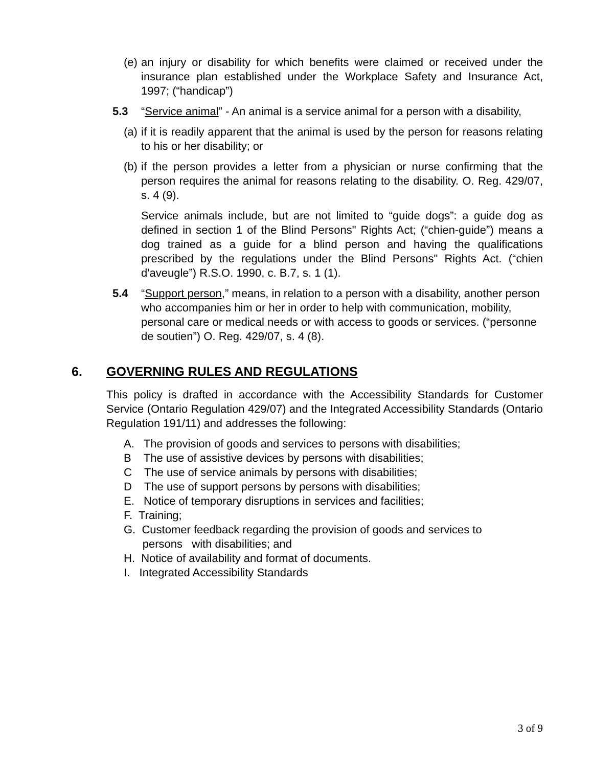(e) an injury or disability for which benefits were claimed or received under the insurance plan established under the Workplace Safety and Insurance Act, 1997; (“handicap”)
5.3 “Service animal” - An animal is a service animal for a person with a disability,
(a) if it is readily apparent that the animal is used by the person for reasons relating to his or her disability; or
(b) if the person provides a letter from a physician or nurse confirming that the person requires the animal for reasons relating to the disability. O. Reg. 429/07, s. 4 (9).
Service animals include, but are not limited to “guide dogs”: a guide dog as defined in section 1 of the Blind Persons" Rights Act; (“chien-guide”) means a dog trained as a guide for a blind person and having the qualifications prescribed by the regulations under the Blind Persons" Rights Act. (“chien d'aveugle”) R.S.O. 1990, c. B.7, s. 1 (1).
5.4 “Support person,” means, in relation to a person with a disability, another person who accompanies him or her in order to help with communication, mobility, personal care or medical needs or with access to goods or services. (“personne de soutien”) O. Reg. 429/07, s. 4 (8).
6. GOVERNING RULES AND REGULATIONS
This policy is drafted in accordance with the Accessibility Standards for Customer Service (Ontario Regulation 429/07) and the Integrated Accessibility Standards (Ontario Regulation 191/11) and addresses the following:
A. The provision of goods and services to persons with disabilities;
B The use of assistive devices by persons with disabilities;
C The use of service animals by persons with disabilities;
D The use of support persons by persons with disabilities;
E. Notice of temporary disruptions in services and facilities;
F. Training;
G. Customer feedback regarding the provision of goods and services to
persons with disabilities; and
H. Notice of availability and format of documents.
I. Integrated Accessibility Standards
3 of 9